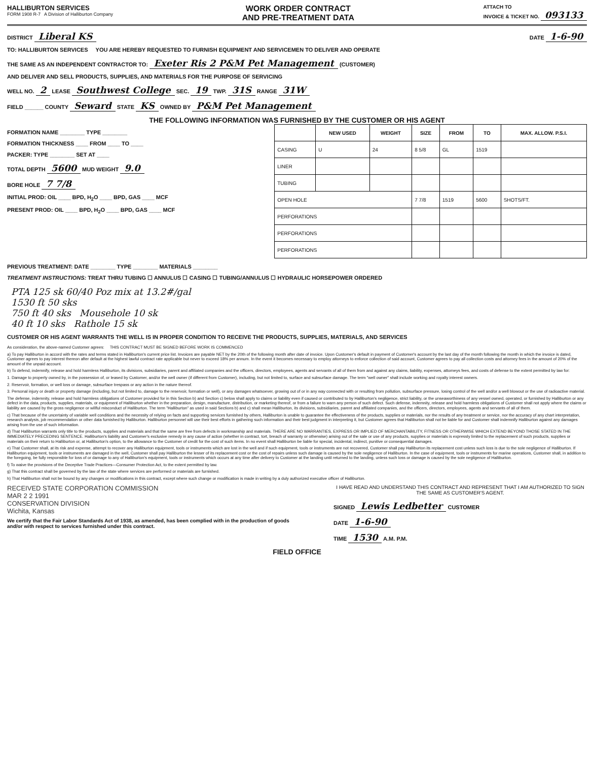HALLIBURTON SERVICES
FORM 1908 R-7 A Division of Halliburton Company
WORK ORDER CONTRACT
AND PRE-TREATMENT DATA
ATTACH TO
INVOICE & TICKET NO. 093133
DISTRICT Liberal KS DATE 1-6-90
TO: HALLIBURTON SERVICES YOU ARE HEREBY REQUESTED TO FURNISH EQUIPMENT AND SERVICEMEN TO DELIVER AND OPERATE
THE SAME AS AN INDEPENDENT CONTRACTOR TO: Exeter Ris 2 P&M Pet Management (CUSTOMER)
AND DELIVER AND SELL PRODUCTS, SUPPLIES, AND MATERIALS FOR THE PURPOSE OF SERVICING
WELL NO. 2 LEASE Southwest College SEC. 19 TWP. 31S RANGE 31W
FIELD ______ COUNTY Seward STATE KS OWNED BY P&M Pet Management
THE FOLLOWING INFORMATION WAS FURNISHED BY THE CUSTOMER OR HIS AGENT
FORMATION NAME ________ TYPE ________
FORMATION THICKNESS ____ FROM ____ TO ____
PACKER: TYPE ________ SET AT ____
TOTAL DEPTH 5600 MUD WEIGHT 9.0
BORE HOLE 7 7/8
INITIAL PROD: OIL ____ BPD, H<sub>2</sub>O ____ BPD, GAS ____ MCF
PRESENT PROD: OIL ____ BPD, H<sub>2</sub>O ____ BPD, GAS ____ MCF
| | NEW USED | WEIGHT | SIZE | FROM | TO | MAX. ALLOW. P.S.I. |
| --- | --- | --- | --- | --- | --- | --- |
| CASING | U | 24 | 8 5/8 | GL | 1519 | |
| LINER | | | | | | |
| TUBING | | | | | | |
| OPEN HOLE | | | 7 7/8 | 1519 | 5600 | SHOTS/FT. |
| PERFORATIONS | | | | | | |
| PERFORATIONS | | | | | | |
| PERFORATIONS | | | | | | |
PREVIOUS TREATMENT: DATE ________ TYPE ________ MATERIALS ________
TREATMENT INSTRUCTIONS: TREAT THRU TUBING ☐ ANNULUS ☐ CASING ☐ TUBING/ANNULUS ☐ HYDRAULIC HORSEPOWER ORDERED
PTA 125 sk 60/40 Poz mix at 13.2#/gal
1530 ft 50 sks
750 ft 40 sks Mousehole 10 sk
40 ft 10 sks Rathole 15 sk
CUSTOMER OR HIS AGENT WARRANTS THE WELL IS IN PROPER CONDITION TO RECEIVE THE PRODUCTS, SUPPLIES, MATERIALS, AND SERVICES
As consideration, the above-named Customer agrees: THIS CONTRACT MUST BE SIGNED BEFORE WORK IS COMMENCED
a) To pay Halliburton in accord with the rates and terms stated in Halliburton's current price list. Invoices are payable NET by the 20th of the following month after date of invoice. Upon Customer's default in payment of Customer's account by the last day of the month following the month in which the invoice is dated, Customer agrees to pay interest thereon after default at the highest lawful contract rate applicable but never to exceed 18% per annum. In the event it becomes necessary to employ attorneys to enforce collection of said account, Customer agrees to pay all collection costs and attorney fees in the amount of 20% of the amount of the unpaid account.
b) To defend, indemnify, release and hold harmless Halliburton, its divisions, subsidiaries, parent and affiliated companies and the officers, directors, employees, agents and servants of all of them from and against any claims, liability, expenses, attorneys fees, and costs of defense to the extent permitted by law for:
1. Damage to property owned by, in the possession of, or leased by Customer, and/or the well owner (if different from Customer), including, but not limited to, surface and subsurface damage. The term "well owner" shall include working and royalty interest owners.
2. Reservoir, formation, or well loss or damage, subsurface trespass or any action in the nature thereof.
3. Personal injury or death or property damage (including, but not limited to, damage to the reservoir, formation or well), or any damages whatsoever, growing out of or in any way connected with or resulting from pollution, subsurface pressure, losing control of the well and/or a well blowout or the use of radioactive material.
The defense, indemnity, release and hold harmless obligations of Customer provided for in this Section b) and Section c) below shall apply to claims or liability even if caused or contributed to by Halliburton's negligence, strict liability, or the unseaworthiness of any vessel owned, operated, or furnished by Halliburton or any defect in the data, products, supplies, materials, or equipment of Halliburton whether in the preparation, design, manufacture, distribution, or marketing thereof, or from a failure to warn any person of such defect. Such defense, indemnity, release and hold harmless obligations of Customer shall not apply where the claims or liability are caused by the gross negligence or willful misconduct of Halliburton. The term "Halliburton" as used in said Sections b) and c) shall mean Halliburton, its divisions, subsidiaries, parent and affiliated companies, and the officers, directors, employees, agents and servants of all of them.
c) That because of the uncertainty of variable well conditions and the necessity of relying on facts and supporting services furnished by others, Halliburton is unable to guarantee the effectiveness of the products, supplies or materials, nor the results of any treatment or service, nor the accuracy of any chart interpretation, research analysis, job recommendation or other data furnished by Halliburton. Halliburton personnel will use their best efforts in gathering such information and their best judgment in interpreting it, but Customer agrees that Halliburton shall not be liable for and Customer shall indemnify Halliburton against any damages arising from the use of such information.
d) That Halliburton warrants only title to the products, supplies and materials and that the same are free from defects in workmanship and materials. THERE ARE NO WARRANTIES, EXPRESS OR IMPLIED OF MERCHANTABILITY, FITNESS OR OTHERWISE WHICH EXTEND BEYOND THOSE STATED IN THE IMMEDIATELY PRECEDING SENTENCE. Halliburton's liability and Customer's exclusive remedy in any cause of action (whether in contract, tort, breach of warranty or otherwise) arising out of the sale or use of any products, supplies or materials is expressly limited to the replacement of such products, supplies or materials on their return to Halliburton or, at Halliburton's option, to the allowance to the Customer of credit for the cost of such items. In no event shall Halliburton be liable for special, incidental, indirect, punitive or consequential damages.
e) That Customer shall, at its risk and expense, attempt to recover any Halliburton equipment, tools or instruments which are lost in the well and if such equipment, tools or instruments are not recovered, Customer shall pay Halliburton its replacement cost unless such loss is due to the sole negligence of Halliburton. If Halliburton equipment, tools or instruments are damaged in the well, Customer shall pay Halliburton the lesser of its replacement cost or the cost of repairs unless such damage is caused by the sole negligence of Halliburton. In the case of equipment, tools or instruments for marine operations, Customer shall, in addition to the foregoing, be fully responsible for loss of or damage to any of Halliburton's equipment, tools or instruments which occurs at any time after delivery to Customer at the landing until returned to the landing, unless such loss or damage is caused by the sole negligence of Halliburton.
f) To waive the provisions of the Deceptive Trade Practices—Consumer Protection Act, to the extent permitted by law.
g) That this contract shall be governed by the law of the state where services are performed or materials are furnished.
h) That Halliburton shall not be bound by any changes or modifications in this contract, except where such change or modification is made in writing by a duly authorized executive officer of Halliburton.
RECEIVED STATE CORPORATION COMMISSION
MAR 2 2 1991
CONSERVATION DIVISION
Wichita, Kansas
We certify that the Fair Labor Standards Act of 1938, as amended, has been complied with in the production of goods and/or with respect to services furnished under this contract.
I HAVE READ AND UNDERSTAND THIS CONTRACT AND REPRESENT THAT I AM AUTHORIZED TO SIGN THE SAME AS CUSTOMER'S AGENT.
SIGNED Lewis Ledbetter CUSTOMER
DATE 1-6-90
TIME 1530 A.M. P.M.
FIELD OFFICE